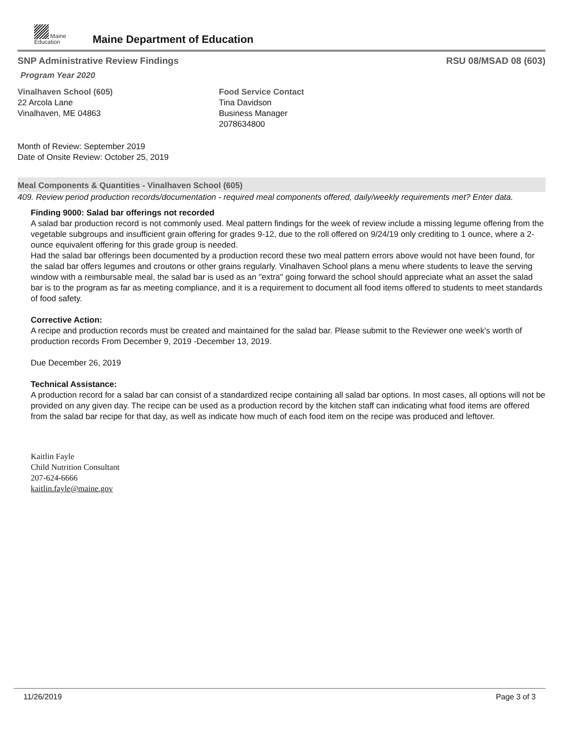Maine
Education
Maine Department of Education
SNP Administrative Review Findings
RSU 08/MSAD 08 (603)
Program Year 2020
Vinalhaven School (605)
22 Arcola Lane
Vinalhaven, ME 04863
Food Service Contact
Tina Davidson
Business Manager
2078634800
Month of Review: September 2019
Date of Onsite Review: October 25, 2019
Meal Components & Quantities - Vinalhaven School (605)
409. Review period production records/documentation - required meal components offered, daily/weekly requirements met? Enter data.
Finding 9000: Salad bar offerings not recorded
A salad bar production record is not commonly used. Meal pattern findings for the week of review include a missing legume offering from the vegetable subgroups and insufficient grain offering for grades 9-12, due to the roll offered on 9/24/19 only crediting to 1 ounce, where a 2-ounce equivalent offering for this grade group is needed.
Had the salad bar offerings been documented by a production record these two meal pattern errors above would not have been found, for the salad bar offers legumes and croutons or other grains regularly. Vinalhaven School plans a menu where students to leave the serving window with a reimbursable meal, the salad bar is used as an "extra" going forward the school should appreciate what an asset the salad bar is to the program as far as meeting compliance, and it is a requirement to document all food items offered to students to meet standards of food safety.
Corrective Action:
A recipe and production records must be created and maintained for the salad bar. Please submit to the Reviewer one week's worth of production records From December 9, 2019 -December 13, 2019.
Due December 26, 2019
Technical Assistance:
A production record for a salad bar can consist of a standardized recipe containing all salad bar options. In most cases, all options will not be provided on any given day. The recipe can be used as a production record by the kitchen staff can indicating what food items are offered from the salad bar recipe for that day, as well as indicate how much of each food item on the recipe was produced and leftover.
Kaitlin Fayle
Child Nutrition Consultant
207-624-6666
kaitlin.fayle@maine.gov
11/26/2019 Page 3 of 3